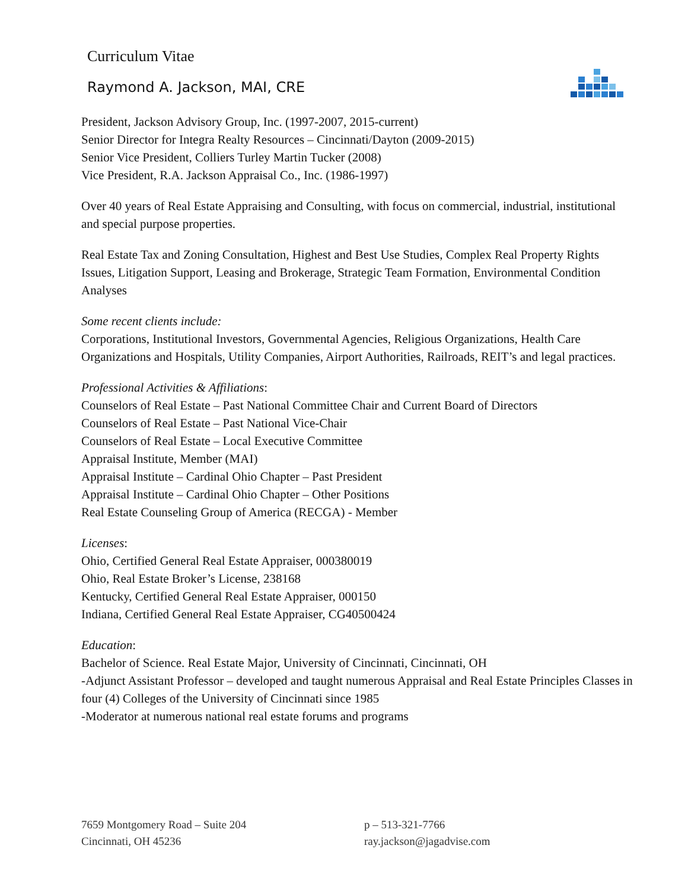Curriculum Vitae
Raymond A. Jackson, MAI, CRE
President, Jackson Advisory Group, Inc. (1997-2007, 2015-current)
Senior Director for Integra Realty Resources – Cincinnati/Dayton (2009-2015)
Senior Vice President, Colliers Turley Martin Tucker (2008)
Vice President, R.A. Jackson Appraisal Co., Inc. (1986-1997)
Over 40 years of Real Estate Appraising and Consulting, with focus on commercial, industrial, institutional and special purpose properties.
Real Estate Tax and Zoning Consultation, Highest and Best Use Studies, Complex Real Property Rights Issues, Litigation Support, Leasing and Brokerage, Strategic Team Formation, Environmental Condition Analyses
Some recent clients include:
Corporations, Institutional Investors, Governmental Agencies, Religious Organizations, Health Care Organizations and Hospitals, Utility Companies, Airport Authorities, Railroads, REIT’s and legal practices.
Professional Activities & Affiliations:
Counselors of Real Estate – Past National Committee Chair and Current Board of Directors
Counselors of Real Estate – Past National Vice-Chair
Counselors of Real Estate – Local Executive Committee
Appraisal Institute, Member (MAI)
Appraisal Institute – Cardinal Ohio Chapter – Past President
Appraisal Institute – Cardinal Ohio Chapter – Other Positions
Real Estate Counseling Group of America (RECGA) - Member
Licenses:
Ohio, Certified General Real Estate Appraiser, 000380019
Ohio, Real Estate Broker’s License, 238168
Kentucky, Certified General Real Estate Appraiser, 000150
Indiana, Certified General Real Estate Appraiser, CG40500424
Education:
Bachelor of Science. Real Estate Major, University of Cincinnati, Cincinnati, OH
-Adjunct Assistant Professor – developed and taught numerous Appraisal and Real Estate Principles Classes in four (4) Colleges of the University of Cincinnati since 1985
-Moderator at numerous national real estate forums and programs
7659 Montgomery Road – Suite 204
Cincinnati, OH 45236
p – 513-321-7766
ray.jackson@jagadvise.com